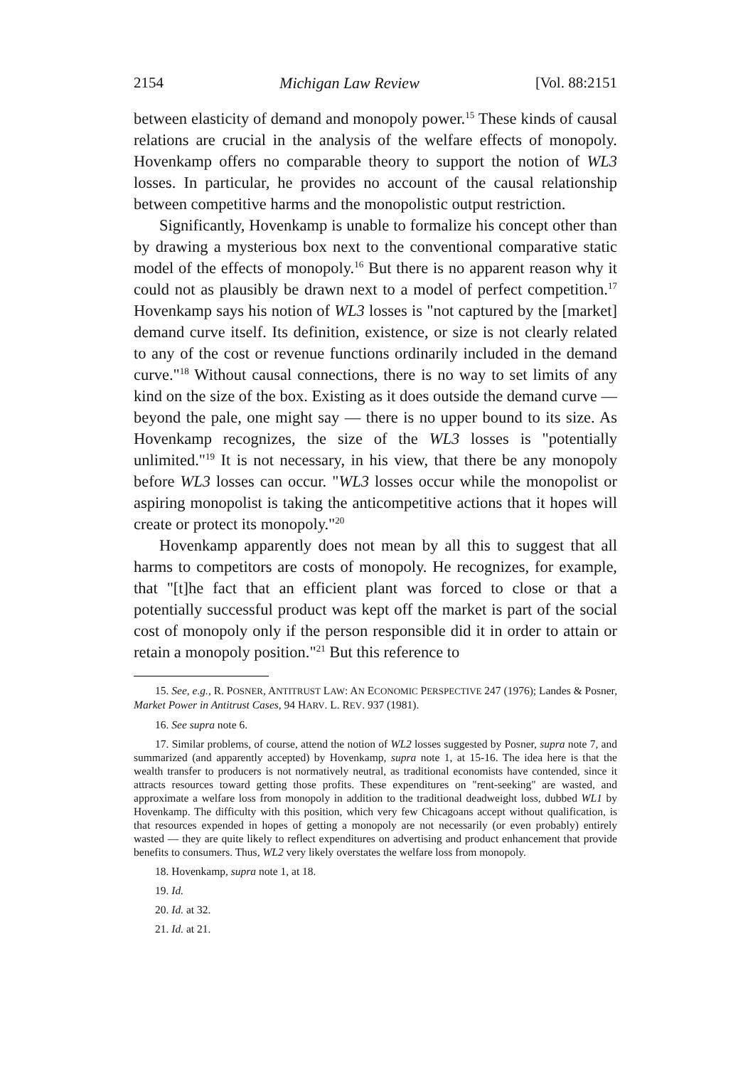2154 Michigan Law Review [Vol. 88:2151
between elasticity of demand and monopoly power.<sup>15</sup> These kinds of causal relations are crucial in the analysis of the welfare effects of monopoly. Hovenkamp offers no comparable theory to support the notion of WL3 losses. In particular, he provides no account of the causal relationship between competitive harms and the monopolistic output restriction.
Significantly, Hovenkamp is unable to formalize his concept other than by drawing a mysterious box next to the conventional comparative static model of the effects of monopoly.<sup>16</sup> But there is no apparent reason why it could not as plausibly be drawn next to a model of perfect competition.<sup>17</sup> Hovenkamp says his notion of WL3 losses is "not captured by the [market] demand curve itself. Its definition, existence, or size is not clearly related to any of the cost or revenue functions ordinarily included in the demand curve."<sup>18</sup> Without causal connections, there is no way to set limits of any kind on the size of the box. Existing as it does outside the demand curve — beyond the pale, one might say — there is no upper bound to its size. As Hovenkamp recognizes, the size of the WL3 losses is "potentially unlimited."<sup>19</sup> It is not necessary, in his view, that there be any monopoly before WL3 losses can occur. "WL3 losses occur while the monopolist or aspiring monopolist is taking the anticompetitive actions that it hopes will create or protect its monopoly."<sup>20</sup>
Hovenkamp apparently does not mean by all this to suggest that all harms to competitors are costs of monopoly. He recognizes, for example, that "[t]he fact that an efficient plant was forced to close or that a potentially successful product was kept off the market is part of the social cost of monopoly only if the person responsible did it in order to attain or retain a monopoly position."<sup>21</sup> But this reference to
15. See, e.g., R. POSNER, ANTITRUST LAW: AN ECONOMIC PERSPECTIVE 247 (1976); Landes & Posner, Market Power in Antitrust Cases, 94 HARV. L. REV. 937 (1981).
16. See supra note 6.
17. Similar problems, of course, attend the notion of WL2 losses suggested by Posner, supra note 7, and summarized (and apparently accepted) by Hovenkamp, supra note 1, at 15-16. The idea here is that the wealth transfer to producers is not normatively neutral, as traditional economists have contended, since it attracts resources toward getting those profits. These expenditures on "rent-seeking" are wasted, and approximate a welfare loss from monopoly in addition to the traditional deadweight loss, dubbed WL1 by Hovenkamp. The difficulty with this position, which very few Chicagoans accept without qualification, is that resources expended in hopes of getting a monopoly are not necessarily (or even probably) entirely wasted — they are quite likely to reflect expenditures on advertising and product enhancement that provide benefits to consumers. Thus, WL2 very likely overstates the welfare loss from monopoly.
18. Hovenkamp, supra note 1, at 18.
19. Id.
20. Id. at 32.
21. Id. at 21.